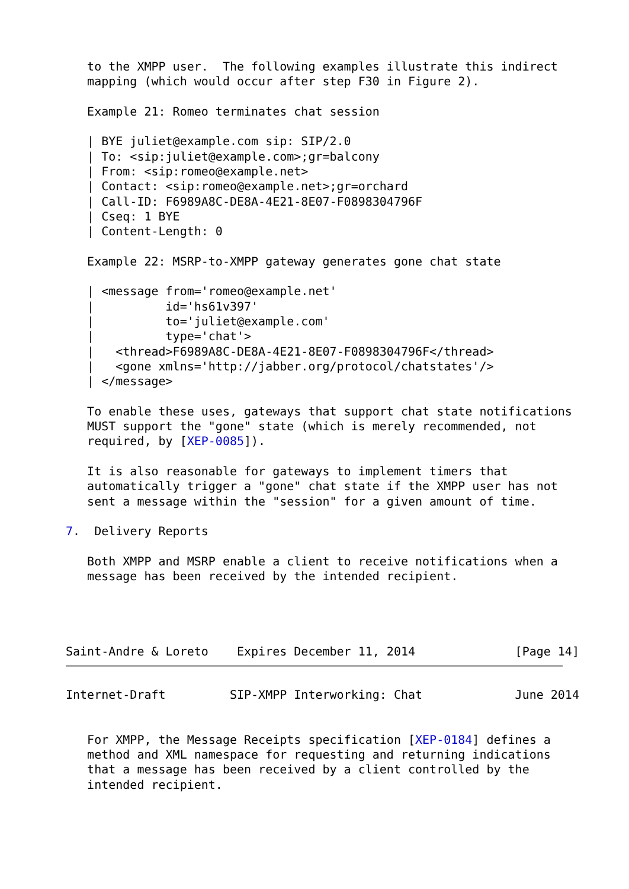to the XMPP user.  The following examples illustrate this indirect
   mapping (which would occur after step F30 in Figure 2).

   Example 21: Romeo terminates chat session

   | BYE juliet@example.com sip: SIP/2.0
   | To: <sip:juliet@example.com>;gr=balcony
   | From: <sip:romeo@example.net>
   | Contact: <sip:romeo@example.net>;gr=orchard
   | Call-ID: F6989A8C-DE8A-4E21-8E07-F0898304796F
   | Cseq: 1 BYE
   | Content-Length: 0

   Example 22: MSRP-to-XMPP gateway generates gone chat state

   | <message from='romeo@example.net'
   |          id='hs61v397'
   |          to='juliet@example.com'
   |          type='chat'>
   |   <thread>F6989A8C-DE8A-4E21-8E07-F0898304796F</thread>
   |   <gone xmlns='http://jabber.org/protocol/chatstates'/>
   | </message>

   To enable these uses, gateways that support chat state notifications
   MUST support the "gone" state (which is merely recommended, not
   required, by [XEP-0085]).

   It is also reasonable for gateways to implement timers that
   automatically trigger a "gone" chat state if the XMPP user has not
   sent a message within the "session" for a given amount of time.

7.  Delivery Reports

   Both XMPP and MSRP enable a client to receive notifications when a
   message has been received by the intended recipient.




Saint-Andre & Loreto    Expires December 11, 2014              [Page 14]
Internet-Draft         SIP-XMPP Interworking: Chat             June 2014


   For XMPP, the Message Receipts specification [XEP-0184] defines a
   method and XML namespace for requesting and returning indications
   that a message has been received by a client controlled by the
   intended recipient.